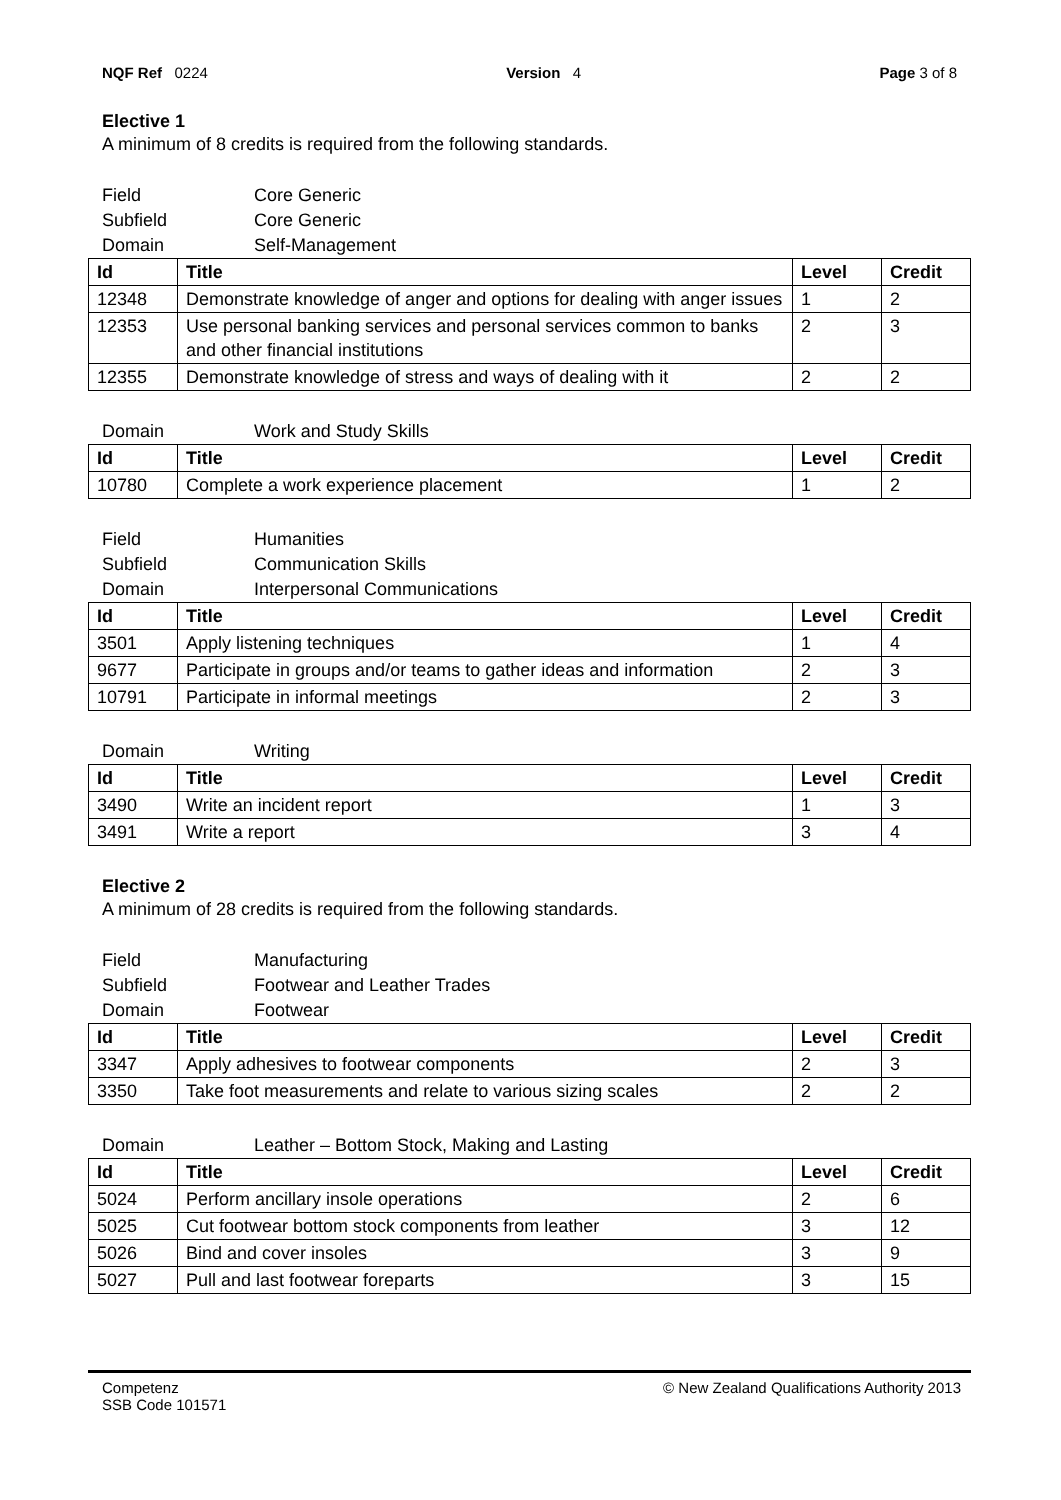NQF Ref 0224 Version 4 Page 3 of 8
Elective 1
A minimum of 8 credits is required from the following standards.
Field Core Generic
Subfield Core Generic
Domain Self-Management
| Id | Title | Level | Credit |
| --- | --- | --- | --- |
| 12348 | Demonstrate knowledge of anger and options for dealing with anger issues | 1 | 2 |
| 12353 | Use personal banking services and personal services common to banks and other financial institutions | 2 | 3 |
| 12355 | Demonstrate knowledge of stress and ways of dealing with it | 2 | 2 |
Domain Work and Study Skills
| Id | Title | Level | Credit |
| --- | --- | --- | --- |
| 10780 | Complete a work experience placement | 1 | 2 |
Field Humanities
Subfield Communication Skills
Domain Interpersonal Communications
| Id | Title | Level | Credit |
| --- | --- | --- | --- |
| 3501 | Apply listening techniques | 1 | 4 |
| 9677 | Participate in groups and/or teams to gather ideas and information | 2 | 3 |
| 10791 | Participate in informal meetings | 2 | 3 |
Domain Writing
| Id | Title | Level | Credit |
| --- | --- | --- | --- |
| 3490 | Write an incident report | 1 | 3 |
| 3491 | Write a report | 3 | 4 |
Elective 2
A minimum of 28 credits is required from the following standards.
Field Manufacturing
Subfield Footwear and Leather Trades
Domain Footwear
| Id | Title | Level | Credit |
| --- | --- | --- | --- |
| 3347 | Apply adhesives to footwear components | 2 | 3 |
| 3350 | Take foot measurements and relate to various sizing scales | 2 | 2 |
Domain Leather – Bottom Stock, Making and Lasting
| Id | Title | Level | Credit |
| --- | --- | --- | --- |
| 5024 | Perform ancillary insole operations | 2 | 6 |
| 5025 | Cut footwear bottom stock components from leather | 3 | 12 |
| 5026 | Bind and cover insoles | 3 | 9 |
| 5027 | Pull and last footwear foreparts | 3 | 15 |
Competenz
SSB Code 101571
© New Zealand Qualifications Authority 2013